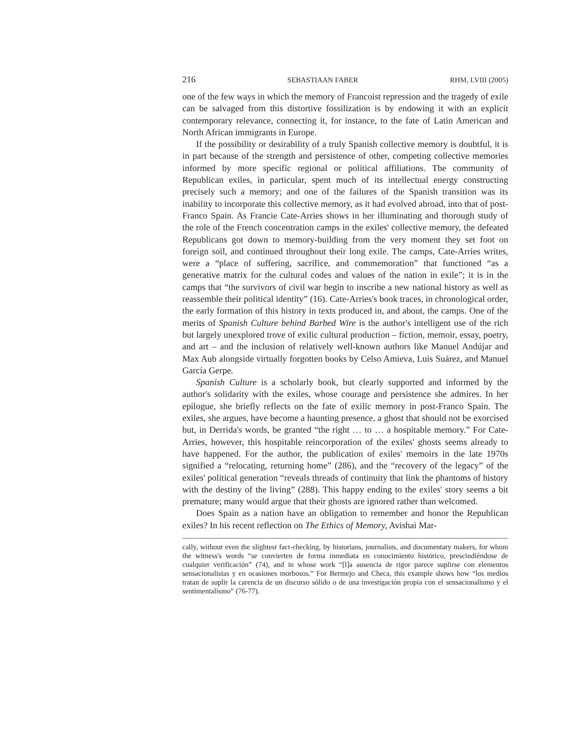216 SEBASTIAAN FABER RHM, LVIII (2005)
one of the few ways in which the memory of Francoist repression and the tragedy of exile can be salvaged from this distortive fossilization is by endowing it with an explicit contemporary relevance, connecting it, for instance, to the fate of Latin American and North African immigrants in Europe.
If the possibility or desirability of a truly Spanish collective memory is doubtful, it is in part because of the strength and persistence of other, competing collective memories informed by more specific regional or political affiliations. The community of Republican exiles, in particular, spent much of its intellectual energy constructing precisely such a memory; and one of the failures of the Spanish transition was its inability to incorporate this collective memory, as it had evolved abroad, into that of post-Franco Spain. As Francie Cate-Arries shows in her illuminating and thorough study of the role of the French concentration camps in the exiles' collective memory, the defeated Republicans got down to memory-building from the very moment they set foot on foreign soil, and continued throughout their long exile. The camps, Cate-Arries writes, were a “place of suffering, sacrifice, and commemoration” that functioned “as a generative matrix for the cultural codes and values of the nation in exile”; it is in the camps that “the survivors of civil war begin to inscribe a new national history as well as reassemble their political identity” (16). Cate-Arries's book traces, in chronological order, the early formation of this history in texts produced in, and about, the camps. One of the merits of Spanish Culture behind Barbed Wire is the author's intelligent use of the rich but largely unexplored trove of exilic cultural production – fiction, memoir, essay, poetry, and art – and the inclusion of relatively well-known authors like Manuel Andújar and Max Aub alongside virtually forgotten books by Celso Amieva, Luis Suárez, and Manuel García Gerpe.
Spanish Culture is a scholarly book, but clearly supported and informed by the author's solidarity with the exiles, whose courage and persistence she admires. In her epilogue, she briefly reflects on the fate of exilic memory in post-Franco Spain. The exiles, she argues, have become a haunting presence, a ghost that should not be exorcised but, in Derrida's words, be granted “the right … to … a hospitable memory.” For Cate-Arries, however, this hospitable reincorporation of the exiles' ghosts seems already to have happened. For the author, the publication of exiles' memoirs in the late 1970s signified a “relocating, returning home” (286), and the “recovery of the legacy” of the exiles' political generation “reveals threads of continuity that link the phantoms of history with the destiny of the living” (288). This happy ending to the exiles' story seems a bit premature; many would argue that their ghosts are ignored rather than welcomed.
Does Spain as a nation have an obligation to remember and honor the Republican exiles? In his recent reflection on The Ethics of Memory, Avishai Mar-
cally, without even the slightest fact-checking, by historians, journalists, and documentary makers, for whom the witness's words “se convierten de forma inmediata en conocimiento histórico, prescindiéndose de cualquier verificación” (74), and in whose work “[l]a ausencia de rigor parece suplirse con elementos sensacionalistas y en ocasiones morbosos.” For Bermejo and Checa, this example shows how “los medios tratan de suplir la carencia de un discurso sólido o de una investigación propia con el sensacionalismo y el sentimentalismo” (76-77).